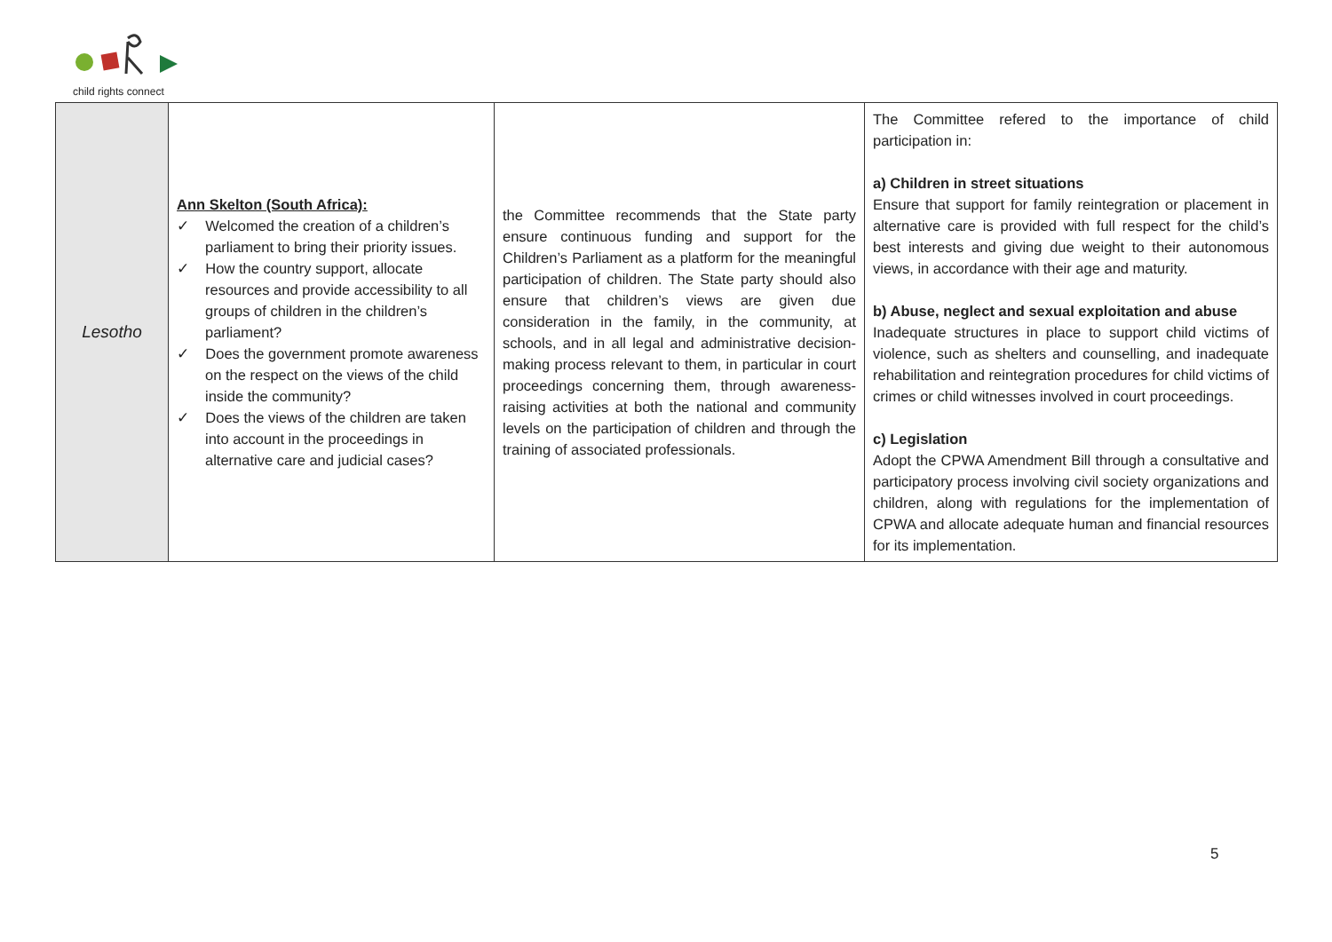child rights connect
| Lesotho | Ann Skelton (South Africa): ✓ Welcomed the creation of a children’s parliament to bring their priority issues. ✓ How the country support, allocate resources and provide accessibility to all groups of children in the children’s parliament? ✓ Does the government promote awareness on the respect on the views of the child inside the community? ✓ Does the views of the children are taken into account in the proceedings in alternative care and judicial cases? | the Committee recommends that the State party ensure continuous funding and support for the Children’s Parliament as a platform for the meaningful participation of children. The State party should also ensure that children’s views are given due consideration in the family, in the community, at schools, and in all legal and administrative decision-making process relevant to them, in particular in court proceedings concerning them, through awareness-raising activities at both the national and community levels on the participation of children and through the training of associated professionals. | The Committee refered to the importance of child participation in: a) Children in street situations Ensure that support for family reintegration or placement in alternative care is provided with full respect for the child’s best interests and giving due weight to their autonomous views, in accordance with their age and maturity. b) Abuse, neglect and sexual exploitation and abuse Inadequate structures in place to support child victims of violence, such as shelters and counselling, and inadequate rehabilitation and reintegration procedures for child victims of crimes or child witnesses involved in court proceedings. c) Legislation Adopt the CPWA Amendment Bill through a consultative and participatory process involving civil society organizations and children, along with regulations for the implementation of CPWA and allocate adequate human and financial resources for its implementation. |
5